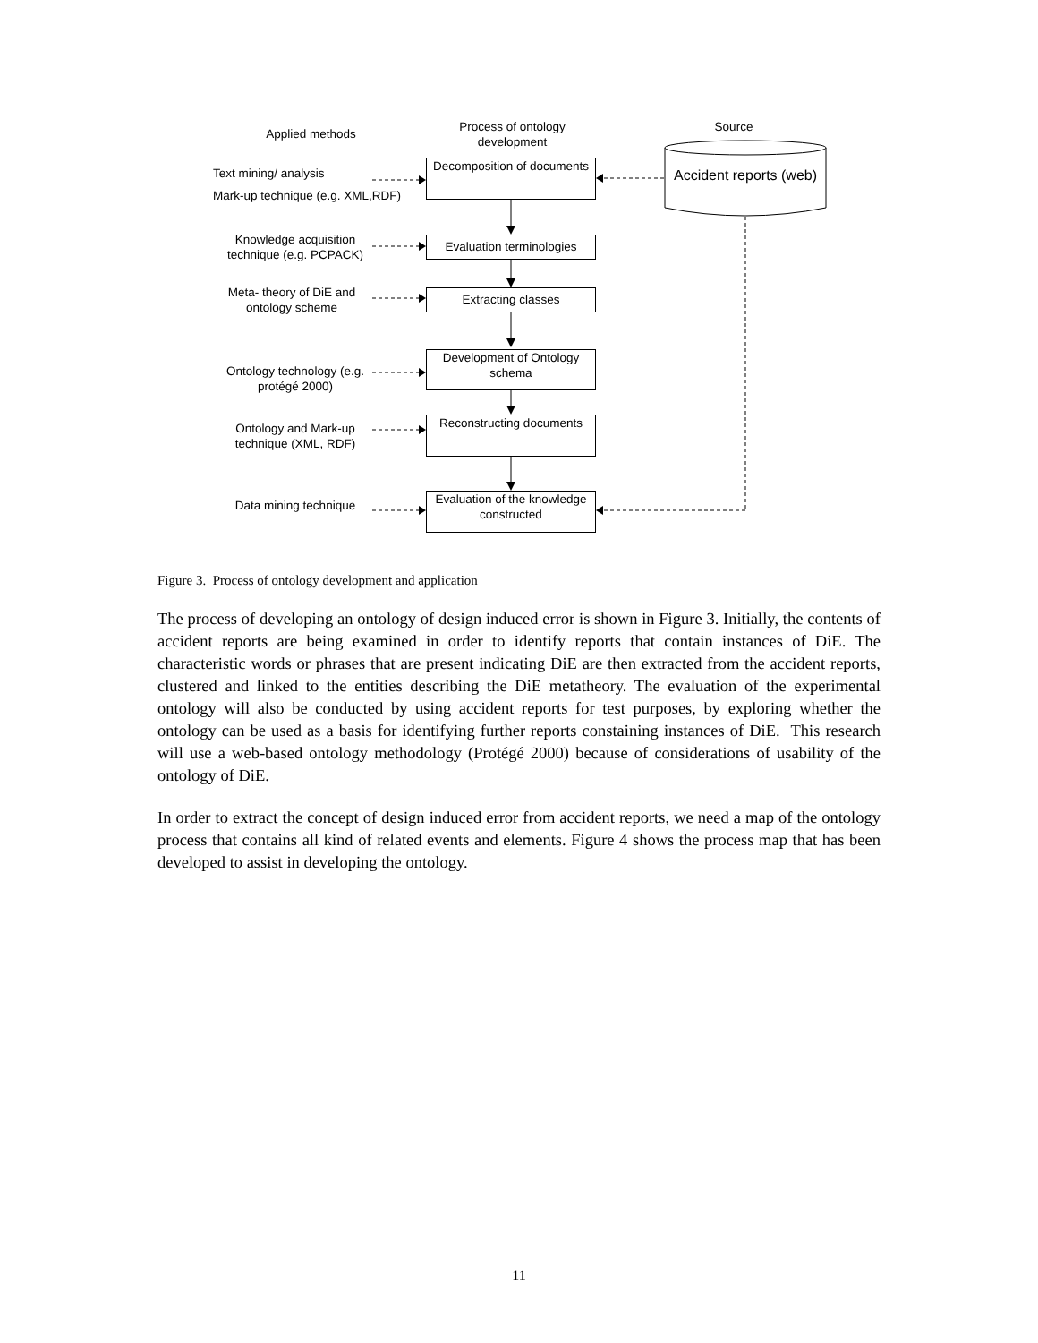Applied methods
Process of ontology development
Source
Text mining/ analysis
Mark-up technique (e.g. XML,RDF)
Decomposition of documents
Accident reports (web)
Knowledge acquisition technique (e.g. PCPACK)
Evaluation terminologies
Meta- theory of DiE and ontology scheme
Extracting classes
Ontology technology (e.g. protégé 2000)
Development of Ontology schema
Ontology and Mark-up technique (XML, RDF)
Reconstructing documents
Data mining technique
Evaluation of the knowledge constructed
Figure 3. Process of ontology development and application
The process of developing an ontology of design induced error is shown in Figure 3. Initially, the contents of accident reports are being examined in order to identify reports that contain instances of DiE. The characteristic words or phrases that are present indicating DiE are then extracted from the accident reports, clustered and linked to the entities describing the DiE metatheory. The evaluation of the experimental ontology will also be conducted by using accident reports for test purposes, by exploring whether the ontology can be used as a basis for identifying further reports constaining instances of DiE. This research will use a web-based ontology methodology (Protégé 2000) because of considerations of usability of the ontology of DiE.
In order to extract the concept of design induced error from accident reports, we need a map of the ontology process that contains all kind of related events and elements. Figure 4 shows the process map that has been developed to assist in developing the ontology.
11